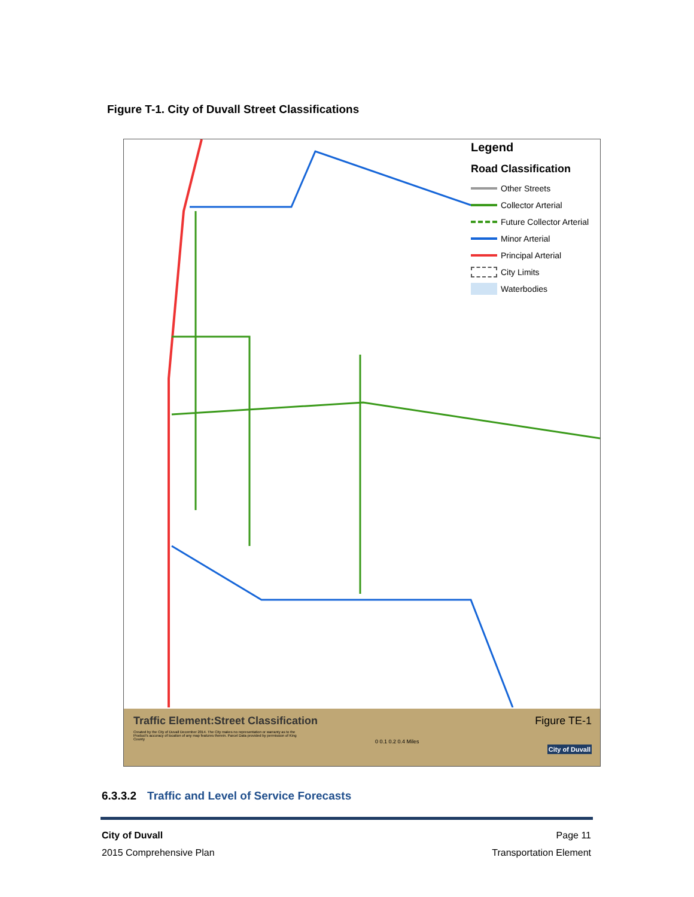Figure T-1. City of Duvall Street Classifications
Legend
Road Classification
Other Streets
Collector Arterial
Future Collector Arterial
Minor Arterial
Principal Arterial
City Limits
Waterbodies
Traffic Element:Street Classification
Figure TE-1
Created by the City of Duvall December 2014. The City makes no representation or warranty as to the Product's accuracy of location of any map features therein. Parcel Data provided by permission of King County
0 0.1 0.2 0.4 Miles
City of Duvall
6.3.3.2 Traffic and Level of Service Forecasts
Page 11
Transportation Element City of Duvall
2015 Comprehensive Plan